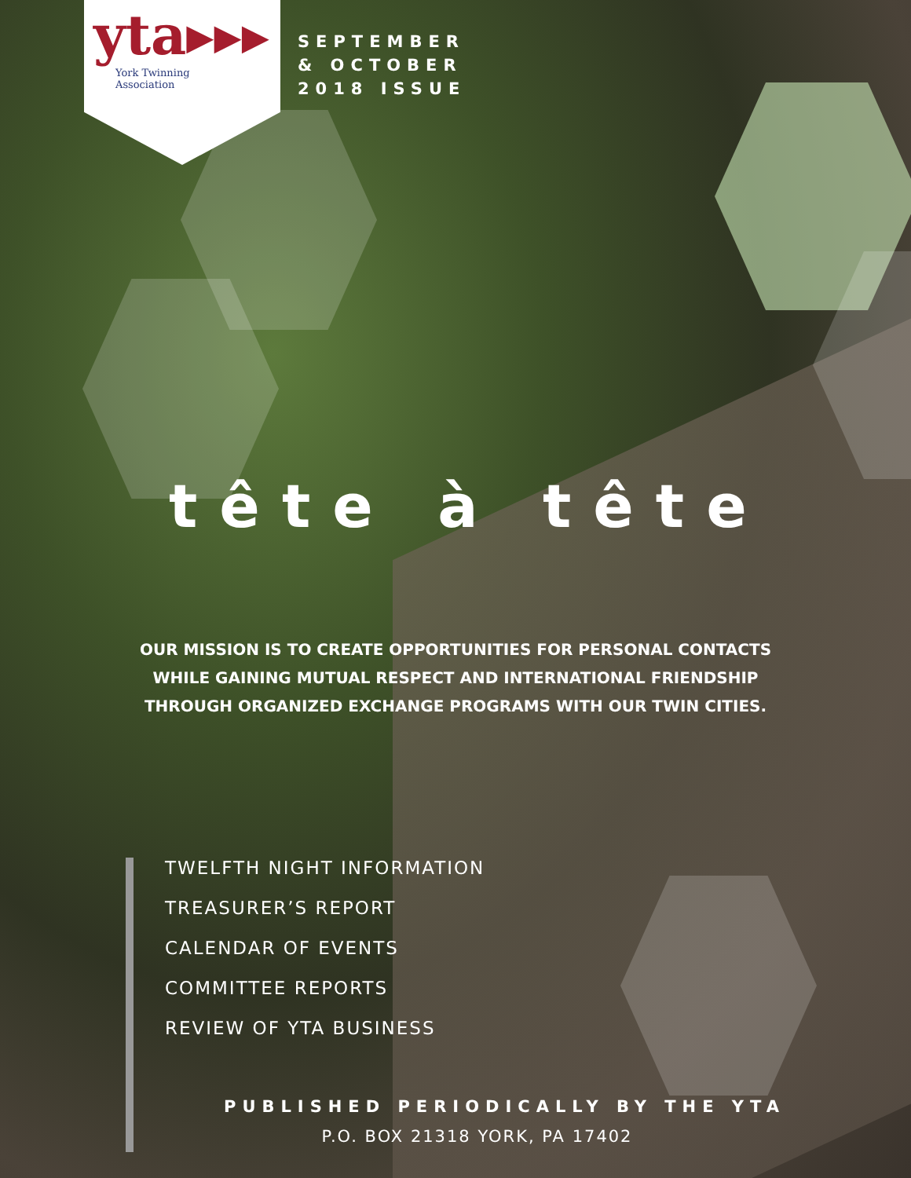yta▸▸▸
York Twinning
Association
SEPTEMBER
& OCTOBER
2018 ISSUE
tête à tête
OUR MISSION IS TO CREATE OPPORTUNITIES FOR PERSONAL CONTACTS WHILE GAINING MUTUAL RESPECT AND INTERNATIONAL FRIENDSHIP THROUGH ORGANIZED EXCHANGE PROGRAMS WITH OUR TWIN CITIES.
TWELFTH NIGHT INFORMATION
TREASURER’S REPORT
CALENDAR OF EVENTS
COMMITTEE REPORTS
REVIEW OF YTA BUSINESS
PUBLISHED PERIODICALLY BY THE YTA
P.O. BOX 21318 YORK, PA 17402